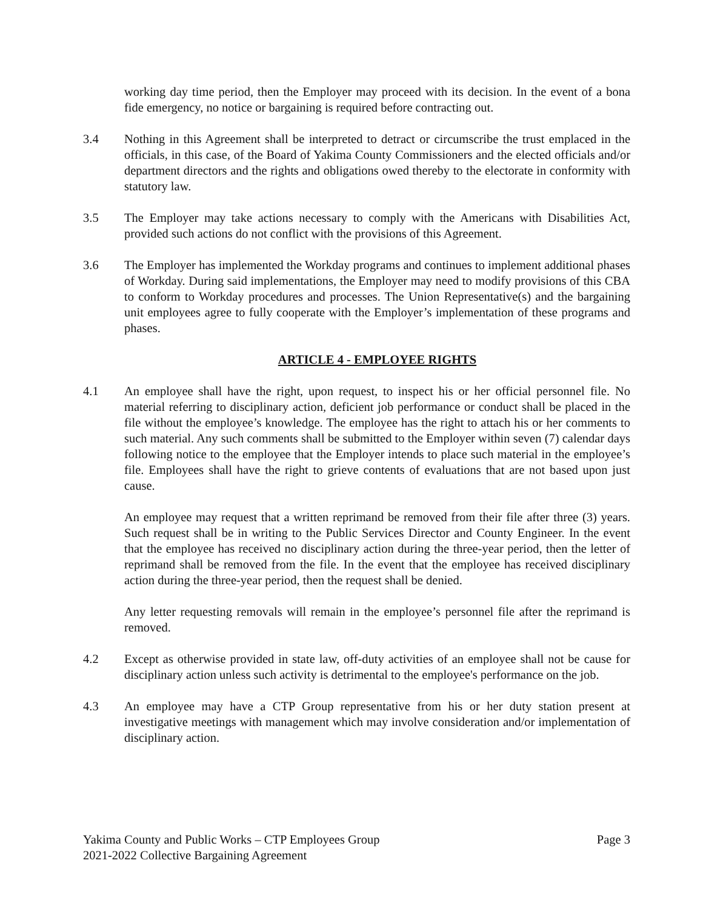working day time period, then the Employer may proceed with its decision. In the event of a bona fide emergency, no notice or bargaining is required before contracting out.
3.4 Nothing in this Agreement shall be interpreted to detract or circumscribe the trust emplaced in the officials, in this case, of the Board of Yakima County Commissioners and the elected officials and/or department directors and the rights and obligations owed thereby to the electorate in conformity with statutory law.
3.5 The Employer may take actions necessary to comply with the Americans with Disabilities Act, provided such actions do not conflict with the provisions of this Agreement.
3.6 The Employer has implemented the Workday programs and continues to implement additional phases of Workday. During said implementations, the Employer may need to modify provisions of this CBA to conform to Workday procedures and processes. The Union Representative(s) and the bargaining unit employees agree to fully cooperate with the Employer’s implementation of these programs and phases.
ARTICLE 4 - EMPLOYEE RIGHTS
4.1 An employee shall have the right, upon request, to inspect his or her official personnel file. No material referring to disciplinary action, deficient job performance or conduct shall be placed in the file without the employee’s knowledge. The employee has the right to attach his or her comments to such material. Any such comments shall be submitted to the Employer within seven (7) calendar days following notice to the employee that the Employer intends to place such material in the employee’s file. Employees shall have the right to grieve contents of evaluations that are not based upon just cause.
An employee may request that a written reprimand be removed from their file after three (3) years. Such request shall be in writing to the Public Services Director and County Engineer. In the event that the employee has received no disciplinary action during the three-year period, then the letter of reprimand shall be removed from the file. In the event that the employee has received disciplinary action during the three-year period, then the request shall be denied.
Any letter requesting removals will remain in the employee’s personnel file after the reprimand is removed.
4.2 Except as otherwise provided in state law, off-duty activities of an employee shall not be cause for disciplinary action unless such activity is detrimental to the employee's performance on the job.
4.3 An employee may have a CTP Group representative from his or her duty station present at investigative meetings with management which may involve consideration and/or implementation of disciplinary action.
Yakima County and Public Works – CTP Employees Group
2021-2022 Collective Bargaining Agreement
Page 3